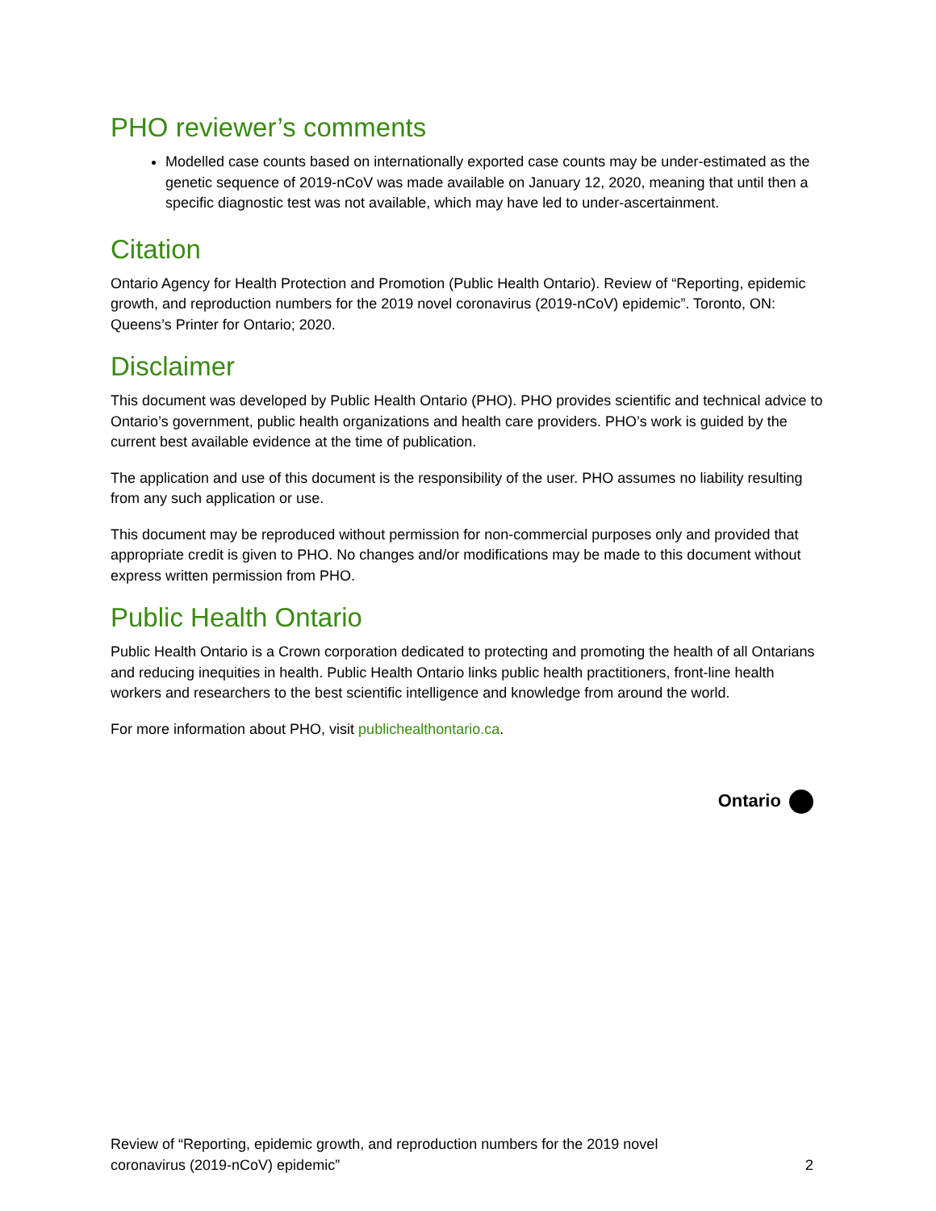PHO reviewer’s comments
Modelled case counts based on internationally exported case counts may be under-estimated as the genetic sequence of 2019-nCoV was made available on January 12, 2020, meaning that until then a specific diagnostic test was not available, which may have led to under-ascertainment.
Citation
Ontario Agency for Health Protection and Promotion (Public Health Ontario). Review of “Reporting, epidemic growth, and reproduction numbers for the 2019 novel coronavirus (2019-nCoV) epidemic”. Toronto, ON: Queens’s Printer for Ontario; 2020.
Disclaimer
This document was developed by Public Health Ontario (PHO). PHO provides scientific and technical advice to Ontario’s government, public health organizations and health care providers. PHO’s work is guided by the current best available evidence at the time of publication.
The application and use of this document is the responsibility of the user. PHO assumes no liability resulting from any such application or use.
This document may be reproduced without permission for non-commercial purposes only and provided that appropriate credit is given to PHO. No changes and/or modifications may be made to this document without express written permission from PHO.
Public Health Ontario
Public Health Ontario is a Crown corporation dedicated to protecting and promoting the health of all Ontarians and reducing inequities in health. Public Health Ontario links public health practitioners, front-line health workers and researchers to the best scientific intelligence and knowledge from around the world.
For more information about PHO, visit publichealthontario.ca.
Ontario
Review of “Reporting, epidemic growth, and reproduction numbers for the 2019 novel
coronavirus (2019-nCoV) epidemic”
2